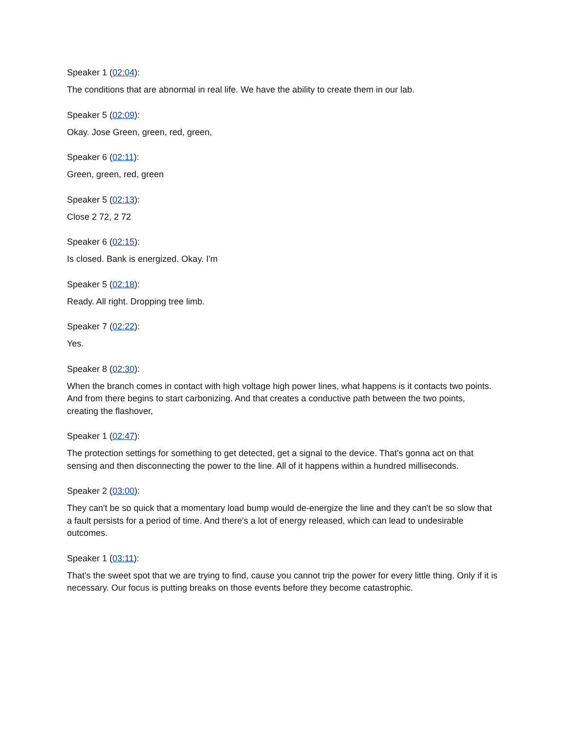Speaker 1 (02:04):
The conditions that are abnormal in real life. We have the ability to create them in our lab.
Speaker 5 (02:09):
Okay. Jose Green, green, red, green,
Speaker 6 (02:11):
Green, green, red, green
Speaker 5 (02:13):
Close 2 72, 2 72
Speaker 6 (02:15):
Is closed. Bank is energized. Okay. I'm
Speaker 5 (02:18):
Ready. All right. Dropping tree limb.
Speaker 7 (02:22):
Yes.
Speaker 8 (02:30):
When the branch comes in contact with high voltage high power lines, what happens is it contacts two points. And from there begins to start carbonizing. And that creates a conductive path between the two points, creating the flashover,
Speaker 1 (02:47):
The protection settings for something to get detected, get a signal to the device. That's gonna act on that sensing and then disconnecting the power to the line. All of it happens within a hundred milliseconds.
Speaker 2 (03:00):
They can't be so quick that a momentary load bump would de-energize the line and they can't be so slow that a fault persists for a period of time. And there's a lot of energy released, which can lead to undesirable outcomes.
Speaker 1 (03:11):
That's the sweet spot that we are trying to find, cause you cannot trip the power for every little thing. Only if it is necessary. Our focus is putting breaks on those events before they become catastrophic.